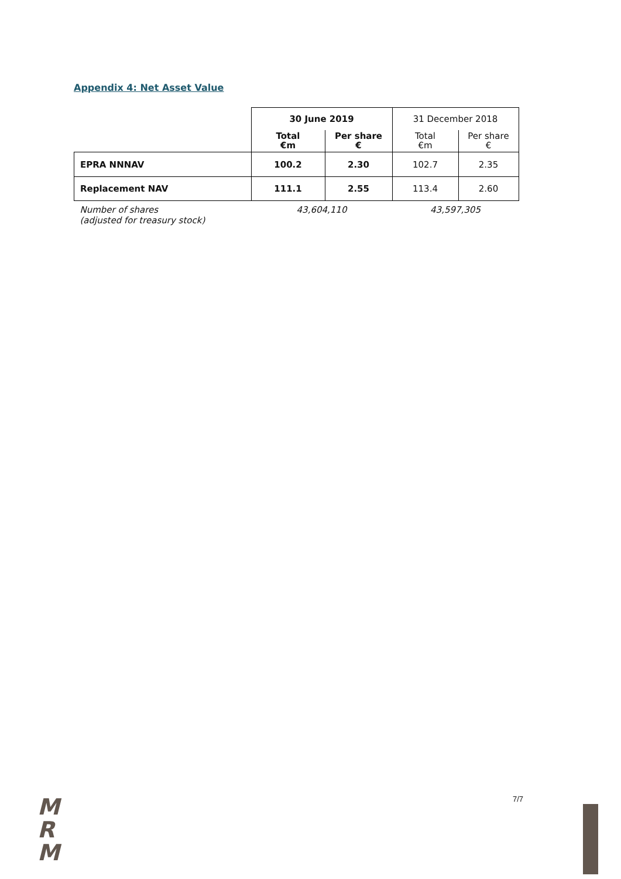Appendix 4: Net Asset Value
| | 30 June 2019 | | 31 December 2018 | |
| | Total €m | Per share € | Total €m | Per share € |
| EPRA NNNAV | 100.2 | 2.30 | 102.7 | 2.35 |
| Replacement NAV | 111.1 | 2.55 | 113.4 | 2.60 |
| Number of shares (adjusted for treasury stock) | 43,604,110 | | 43,597,305 | |
M
R
M
7/7